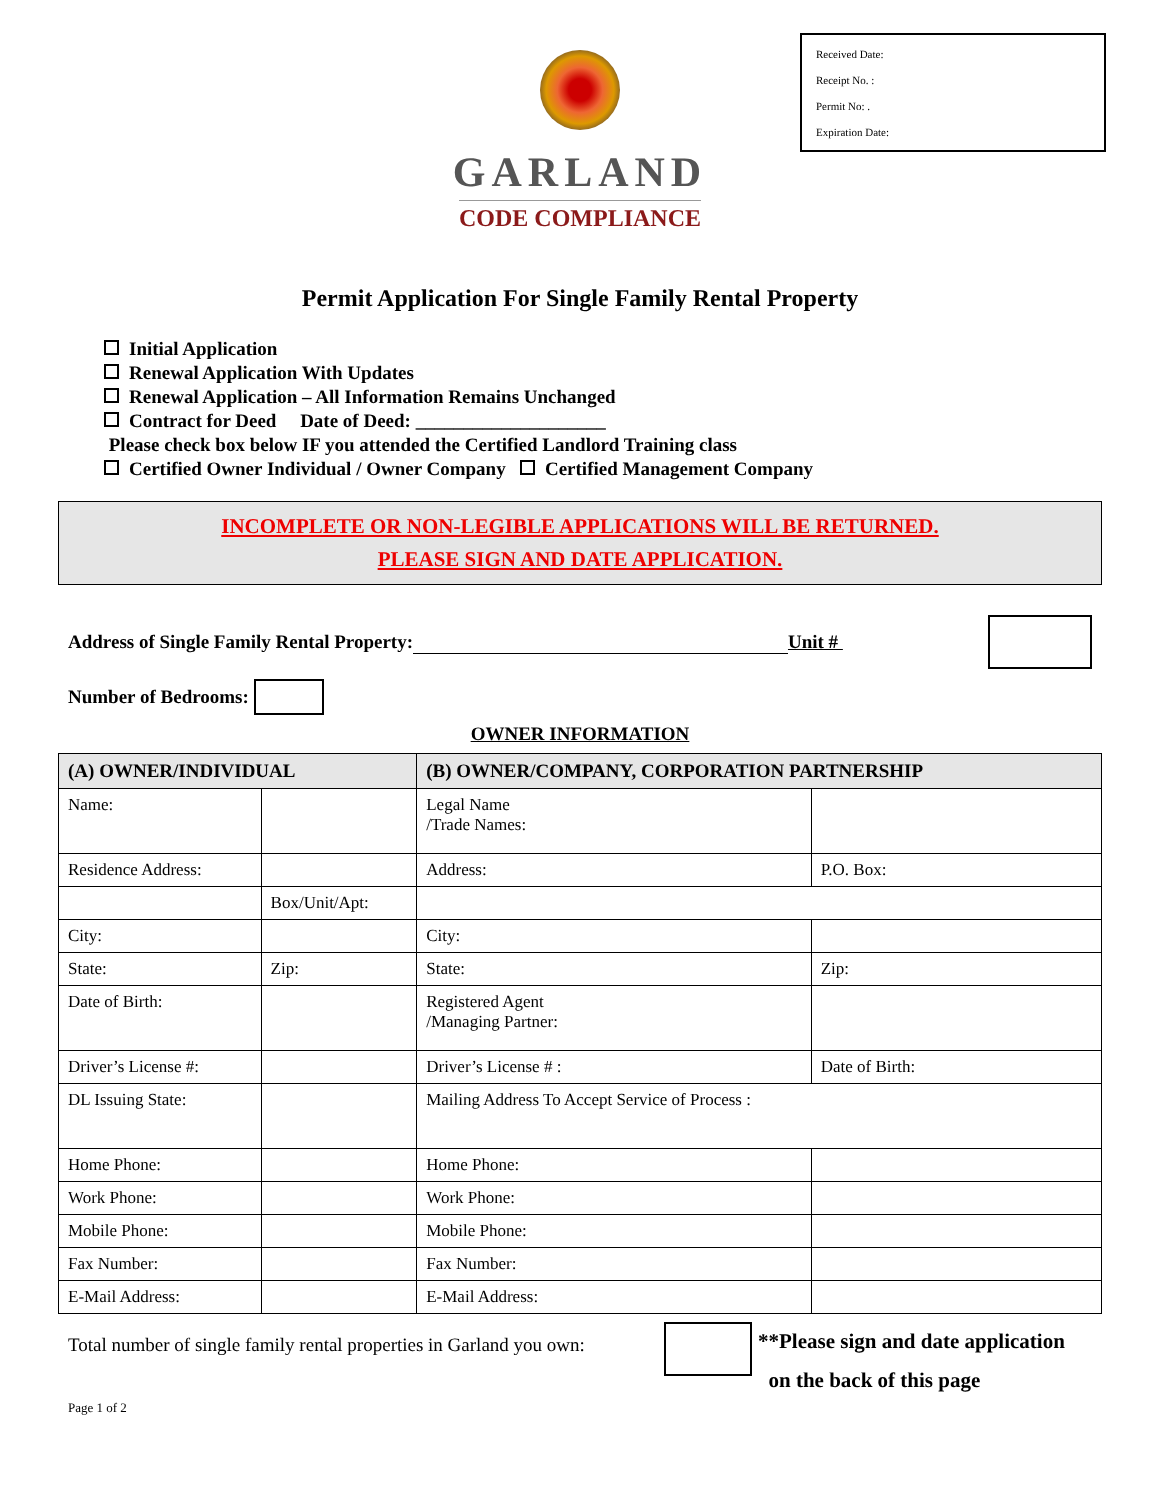Received Date:
Receipt No. :
Permit No: .
Expiration Date:
GARLAND
CODE COMPLIANCE
Permit Application For Single Family Rental Property
Initial Application
Renewal Application With Updates
Renewal Application – All Information Remains Unchanged
Contract for Deed Date of Deed: ____________________
Please check box below IF you attended the Certified Landlord Training class
Certified Owner Individual / Owner Company Certified Management Company
INCOMPLETE OR NON-LEGIBLE APPLICATIONS WILL BE RETURNED.
PLEASE SIGN AND DATE APPLICATION.
Address of Single Family Rental Property: Unit #
Number of Bedrooms:
OWNER INFORMATION
| (A) OWNER/INDIVIDUAL | | (B) OWNER/COMPANY, CORPORATION PARTNERSHIP | |
| --- | --- | --- | --- |
| Name: | | Legal Name /Trade Names: | |
| Residence Address: | | Address: | P.O. Box: |
| | Box/Unit/Apt: | | |
| City: | | City: | |
| State: | Zip: | State: | Zip: |
| Date of Birth: | | Registered Agent /Managing Partner: | |
| Driver’s License #: | | Driver’s License # : | Date of Birth: |
| DL Issuing State: | | Mailing Address To Accept Service of Process : | |
| Home Phone: | | Home Phone: | |
| Work Phone: | | Work Phone: | |
| Mobile Phone: | | Mobile Phone: | |
| Fax Number: | | Fax Number: | |
| E-Mail Address: | | E-Mail Address: | |
Total number of single family rental properties in Garland you own:
**Please sign and date application
on the back of this page
Page 1 of 2